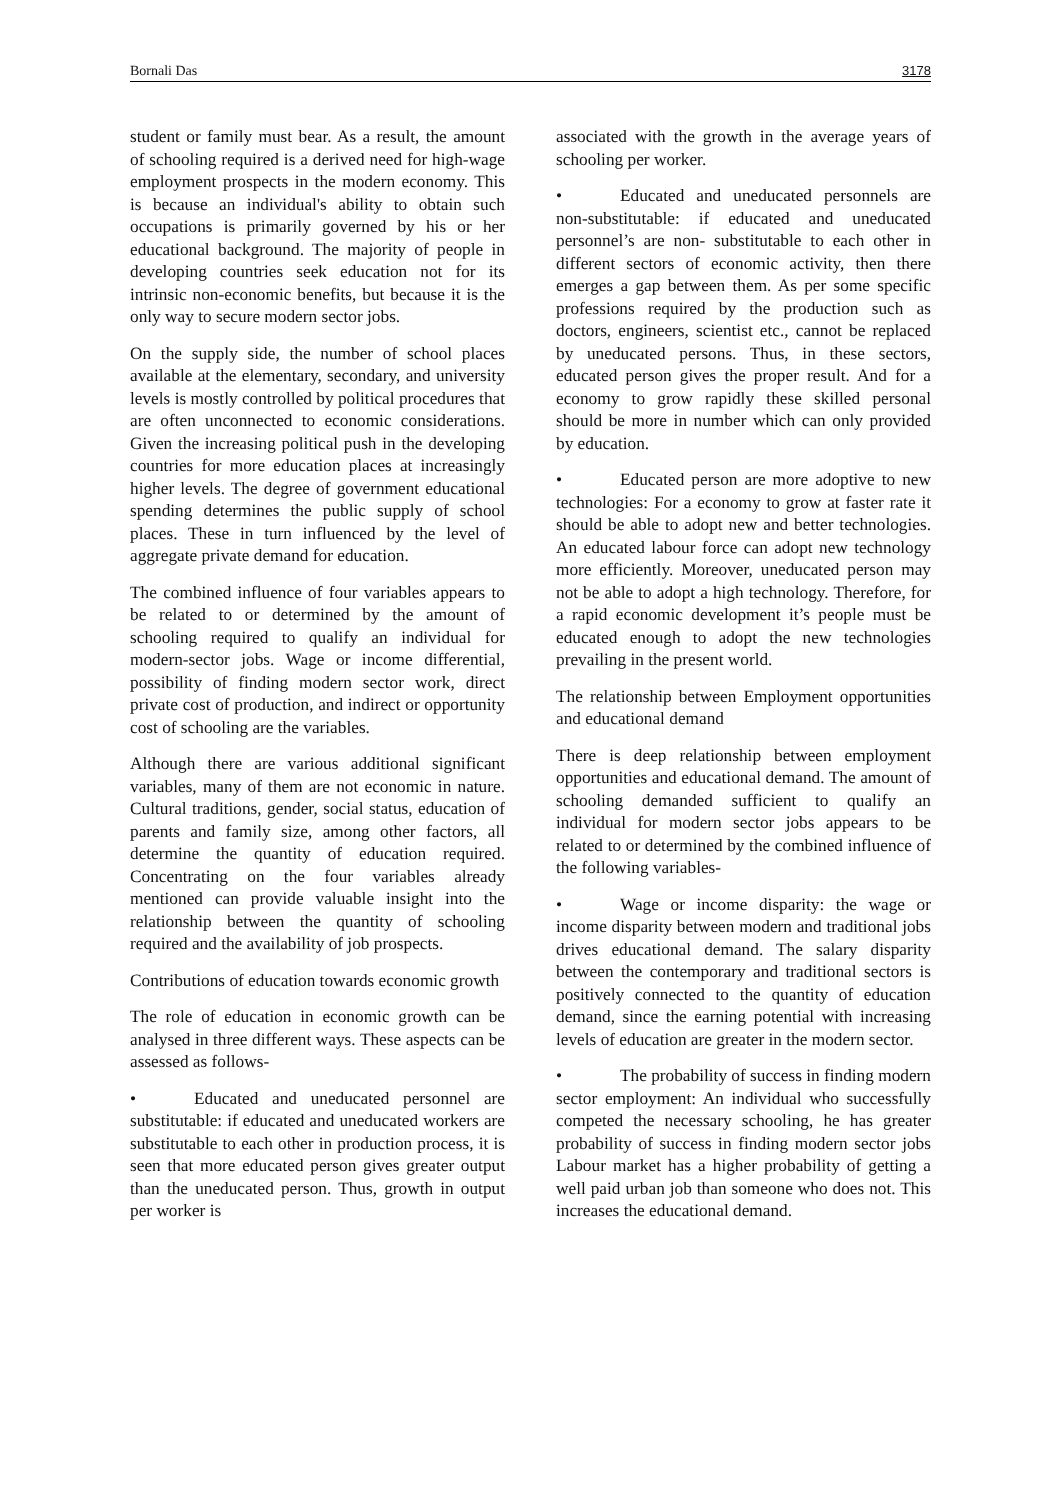Bornali Das 3178
student or family must bear. As a result, the amount of schooling required is a derived need for high-wage employment prospects in the modern economy. This is because an individual's ability to obtain such occupations is primarily governed by his or her educational background. The majority of people in developing countries seek education not for its intrinsic non-economic benefits, but because it is the only way to secure modern sector jobs.
On the supply side, the number of school places available at the elementary, secondary, and university levels is mostly controlled by political procedures that are often unconnected to economic considerations. Given the increasing political push in the developing countries for more education places at increasingly higher levels. The degree of government educational spending determines the public supply of school places. These in turn influenced by the level of aggregate private demand for education.
The combined influence of four variables appears to be related to or determined by the amount of schooling required to qualify an individual for modern-sector jobs. Wage or income differential, possibility of finding modern sector work, direct private cost of production, and indirect or opportunity cost of schooling are the variables.
Although there are various additional significant variables, many of them are not economic in nature. Cultural traditions, gender, social status, education of parents and family size, among other factors, all determine the quantity of education required. Concentrating on the four variables already mentioned can provide valuable insight into the relationship between the quantity of schooling required and the availability of job prospects.
Contributions of education towards economic growth
The role of education in economic growth can be analysed in three different ways. These aspects can be assessed as follows-
• Educated and uneducated personnel are substitutable: if educated and uneducated workers are substitutable to each other in production process, it is seen that more educated person gives greater output than the uneducated person. Thus, growth in output per worker is
associated with the growth in the average years of schooling per worker.
• Educated and uneducated personnels are non-substitutable: if educated and uneducated personnel’s are non- substitutable to each other in different sectors of economic activity, then there emerges a gap between them. As per some specific professions required by the production such as doctors, engineers, scientist etc., cannot be replaced by uneducated persons. Thus, in these sectors, educated person gives the proper result. And for a economy to grow rapidly these skilled personal should be more in number which can only provided by education.
• Educated person are more adoptive to new technologies: For a economy to grow at faster rate it should be able to adopt new and better technologies. An educated labour force can adopt new technology more efficiently. Moreover, uneducated person may not be able to adopt a high technology. Therefore, for a rapid economic development it’s people must be educated enough to adopt the new technologies prevailing in the present world.
The relationship between Employment opportunities and educational demand
There is deep relationship between employment opportunities and educational demand. The amount of schooling demanded sufficient to qualify an individual for modern sector jobs appears to be related to or determined by the combined influence of the following variables-
• Wage or income disparity: the wage or income disparity between modern and traditional jobs drives educational demand. The salary disparity between the contemporary and traditional sectors is positively connected to the quantity of education demand, since the earning potential with increasing levels of education are greater in the modern sector.
• The probability of success in finding modern sector employment: An individual who successfully competed the necessary schooling, he has greater probability of success in finding modern sector jobs Labour market has a higher probability of getting a well paid urban job than someone who does not. This increases the educational demand.